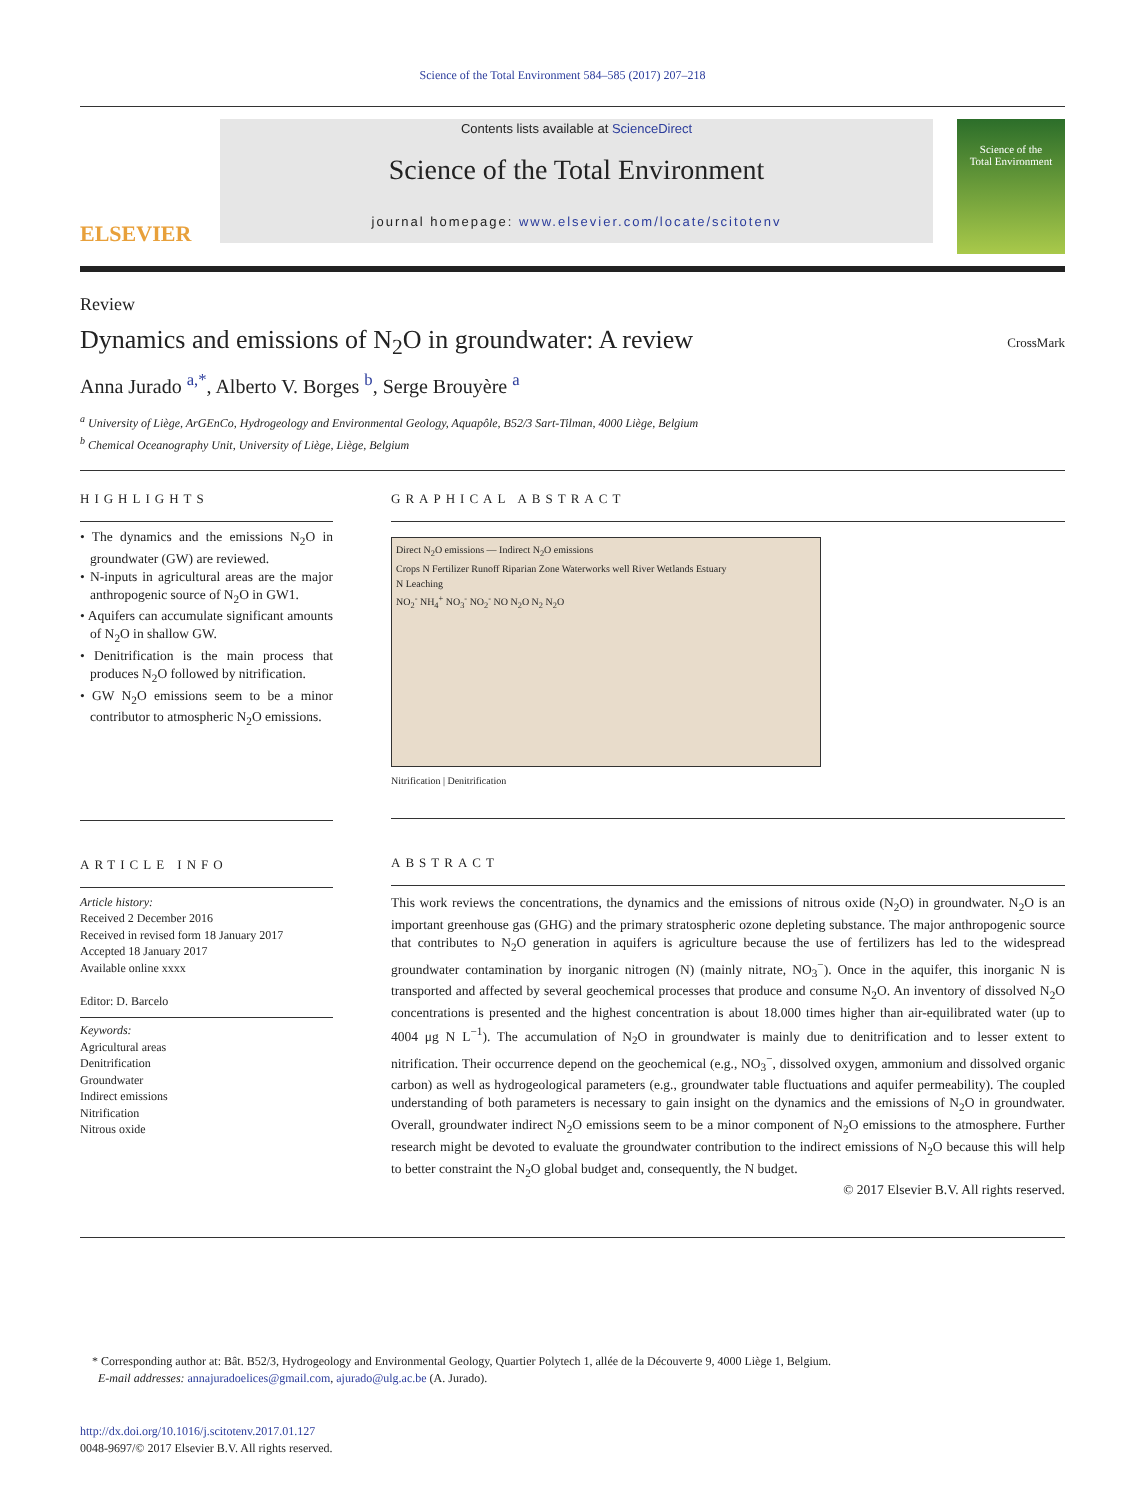Science of the Total Environment 584–585 (2017) 207–218
ELSEVIER
Contents lists available at ScienceDirect
Science of the Total Environment
journal homepage: www.elsevier.com/locate/scitotenv
Science of the
Total Environment
Review
Dynamics and emissions of N<sub>2</sub>O in groundwater: A review
CrossMark
Anna Jurado <sup>a,*</sup>, Alberto V. Borges <sup>b</sup>, Serge Brouyère <sup>a</sup>
<sup>a</sup> University of Liège, ArGEnCo, Hydrogeology and Environmental Geology, Aquapôle, B52/3 Sart-Tilman, 4000 Liège, Belgium
<sup>b</sup> Chemical Oceanography Unit, University of Liège, Liège, Belgium
HIGHLIGHTS
• The dynamics and the emissions N<sub>2</sub>O in groundwater (GW) are reviewed.
• N-inputs in agricultural areas are the major anthropogenic source of N<sub>2</sub>O in GW1.
• Aquifers can accumulate significant amounts of N<sub>2</sub>O in shallow GW.
• Denitrification is the main process that produces N<sub>2</sub>O followed by nitrification.
• GW N<sub>2</sub>O emissions seem to be a minor contributor to atmospheric N<sub>2</sub>O emissions.
ARTICLE INFO
Article history:
Received 2 December 2016
Received in revised form 18 January 2017
Accepted 18 January 2017
Available online xxxx
Editor: D. Barcelo
Keywords:
Agricultural areas
Denitrification
Groundwater
Indirect emissions
Nitrification
Nitrous oxide
GRAPHICAL ABSTRACT
Direct N<sub>2</sub>O emissions — Indirect N<sub>2</sub>O emissions
Crops N Fertilizer Runoff Riparian Zone Waterworks well River Wetlands Estuary
N Leaching
NO<sub>2</sub><sup>-</sup> NH<sub>4</sub><sup>+</sup> NO<sub>3</sub><sup>-</sup> NO<sub>2</sub><sup>-</sup> NO N<sub>2</sub>O N<sub>2</sub> N<sub>2</sub>O
Nitrification | Denitrification
ABSTRACT
This work reviews the concentrations, the dynamics and the emissions of nitrous oxide (N<sub>2</sub>O) in groundwater. N<sub>2</sub>O is an important greenhouse gas (GHG) and the primary stratospheric ozone depleting substance. The major anthropogenic source that contributes to N<sub>2</sub>O generation in aquifers is agriculture because the use of fertilizers has led to the widespread groundwater contamination by inorganic nitrogen (N) (mainly nitrate, NO<sub>3</sub><sup>−</sup>). Once in the aquifer, this inorganic N is transported and affected by several geochemical processes that produce and consume N<sub>2</sub>O. An inventory of dissolved N<sub>2</sub>O concentrations is presented and the highest concentration is about 18.000 times higher than air-equilibrated water (up to 4004 μg N L<sup>−1</sup>). The accumulation of N<sub>2</sub>O in groundwater is mainly due to denitrification and to lesser extent to nitrification. Their occurrence depend on the geochemical (e.g., NO<sub>3</sub><sup>−</sup>, dissolved oxygen, ammonium and dissolved organic carbon) as well as hydrogeological parameters (e.g., groundwater table fluctuations and aquifer permeability). The coupled understanding of both parameters is necessary to gain insight on the dynamics and the emissions of N<sub>2</sub>O in groundwater. Overall, groundwater indirect N<sub>2</sub>O emissions seem to be a minor component of N<sub>2</sub>O emissions to the atmosphere. Further research might be devoted to evaluate the groundwater contribution to the indirect emissions of N<sub>2</sub>O because this will help to better constraint the N<sub>2</sub>O global budget and, consequently, the N budget.
© 2017 Elsevier B.V. All rights reserved.
* Corresponding author at: Bât. B52/3, Hydrogeology and Environmental Geology, Quartier Polytech 1, allée de la Découverte 9, 4000 Liège 1, Belgium.
E-mail addresses: annajuradoelices@gmail.com, ajurado@ulg.ac.be (A. Jurado).
http://dx.doi.org/10.1016/j.scitotenv.2017.01.127
0048-9697/© 2017 Elsevier B.V. All rights reserved.